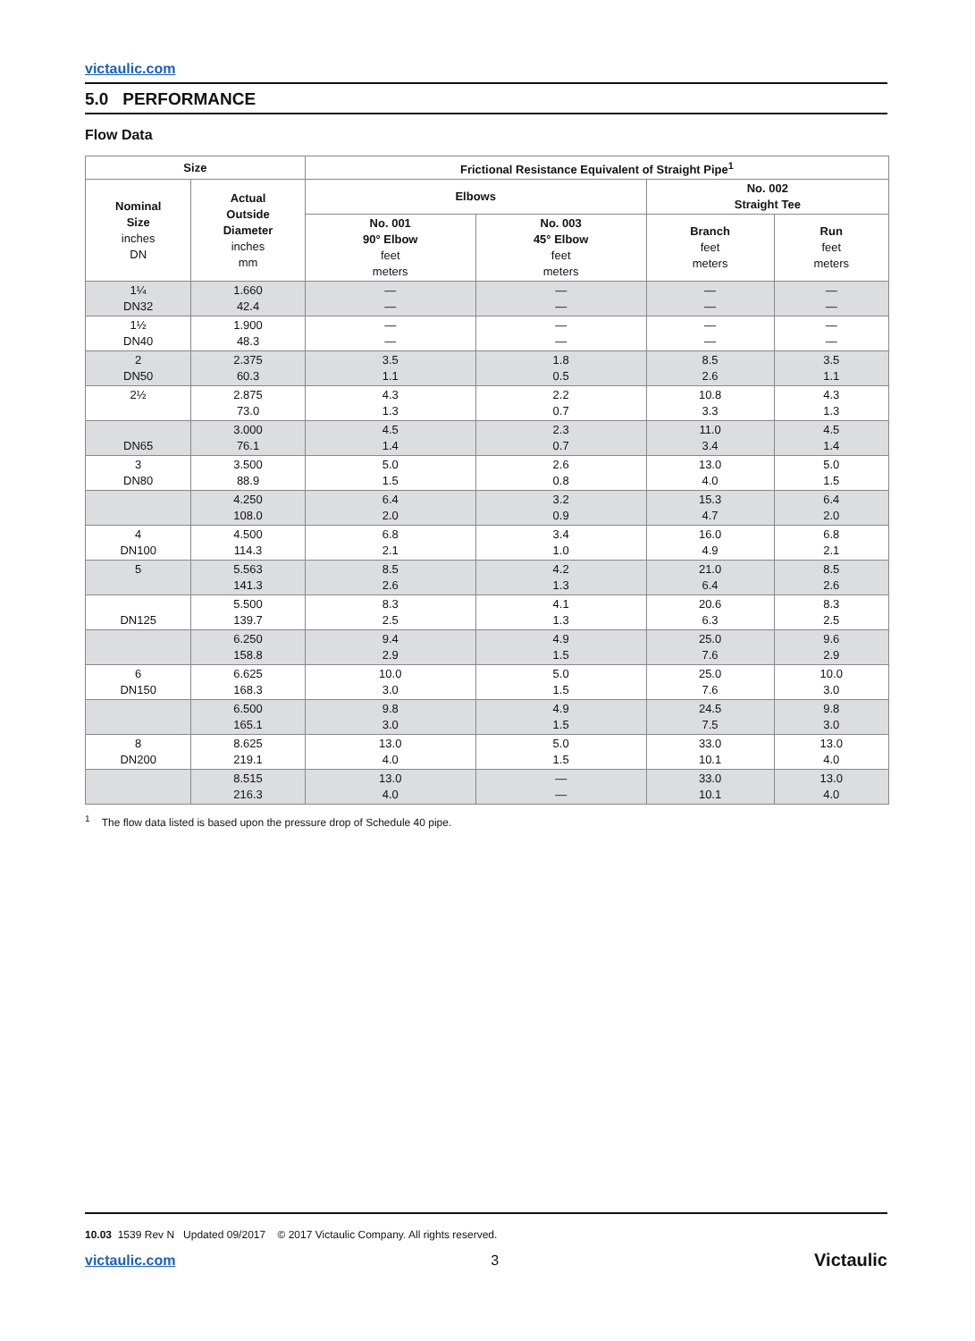victaulic.com
5.0 PERFORMANCE
Flow Data
| Size | | Frictional Resistance Equivalent of Straight Pipe<sup>1</sup> | | | |
| --- | --- | --- | --- | --- | --- |
| Nominal Size inches DN | Actual Outside Diameter inches mm | Elbows | | No. 002 Straight Tee | |
| | | No. 001 90° Elbow feet meters | No. 003 45° Elbow feet meters | Branch feet meters | Run feet meters |
| 1¼ DN32 | 1.660 42.4 | — — | — — | — — | — — |
| 1½ DN40 | 1.900 48.3 | — — | — — | — — | — — |
| 2 DN50 | 2.375 60.3 | 3.5 1.1 | 1.8 0.5 | 8.5 2.6 | 3.5 1.1 |
| 2½ | 2.875 73.0 | 4.3 1.3 | 2.2 0.7 | 10.8 3.3 | 4.3 1.3 |
| DN65 | 3.000 76.1 | 4.5 1.4 | 2.3 0.7 | 11.0 3.4 | 4.5 1.4 |
| 3 DN80 | 3.500 88.9 | 5.0 1.5 | 2.6 0.8 | 13.0 4.0 | 5.0 1.5 |
| | 4.250 108.0 | 6.4 2.0 | 3.2 0.9 | 15.3 4.7 | 6.4 2.0 |
| 4 DN100 | 4.500 114.3 | 6.8 2.1 | 3.4 1.0 | 16.0 4.9 | 6.8 2.1 |
| 5 | 5.563 141.3 | 8.5 2.6 | 4.2 1.3 | 21.0 6.4 | 8.5 2.6 |
| DN125 | 5.500 139.7 | 8.3 2.5 | 4.1 1.3 | 20.6 6.3 | 8.3 2.5 |
| | 6.250 158.8 | 9.4 2.9 | 4.9 1.5 | 25.0 7.6 | 9.6 2.9 |
| 6 DN150 | 6.625 168.3 | 10.0 3.0 | 5.0 1.5 | 25.0 7.6 | 10.0 3.0 |
| | 6.500 165.1 | 9.8 3.0 | 4.9 1.5 | 24.5 7.5 | 9.8 3.0 |
| 8 DN200 | 8.625 219.1 | 13.0 4.0 | 5.0 1.5 | 33.0 10.1 | 13.0 4.0 |
| | 8.515 216.3 | 13.0 4.0 | — — | 33.0 10.1 | 13.0 4.0 |
<sup>1</sup> The flow data listed is based upon the pressure drop of Schedule 40 pipe.
10.03 1539 Rev N Updated 09/2017 © 2017 Victaulic Company. All rights reserved.
victaulic.com 3 Victaulic